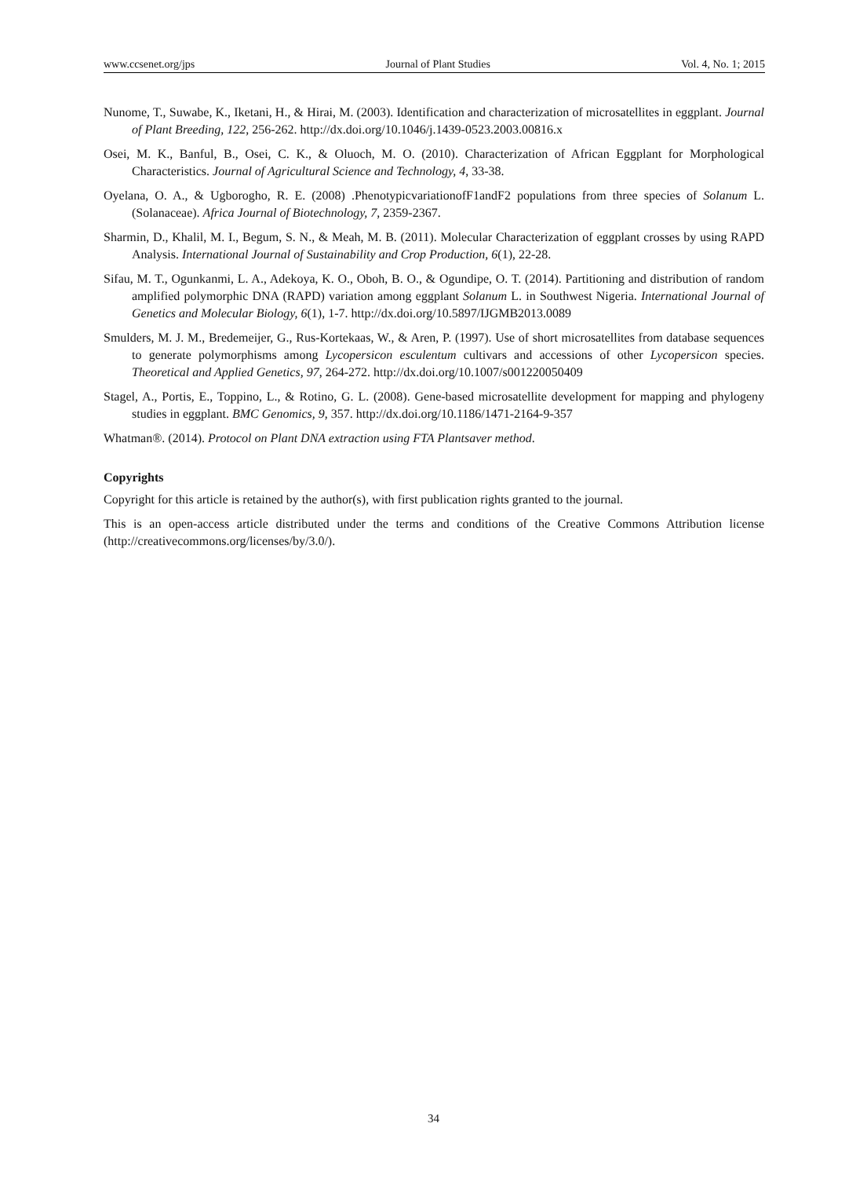www.ccsenet.org/jps Journal of Plant Studies Vol. 4, No. 1; 2015
Nunome, T., Suwabe, K., Iketani, H., & Hirai, M. (2003). Identification and characterization of microsatellites in eggplant. Journal of Plant Breeding, 122, 256-262. http://dx.doi.org/10.1046/j.1439-0523.2003.00816.x
Osei, M. K., Banful, B., Osei, C. K., & Oluoch, M. O. (2010). Characterization of African Eggplant for Morphological Characteristics. Journal of Agricultural Science and Technology, 4, 33-38.
Oyelana, O. A., & Ugborogho, R. E. (2008) .PhenotypicvariationofF1andF2 populations from three species of Solanum L. (Solanaceae). Africa Journal of Biotechnology, 7, 2359-2367.
Sharmin, D., Khalil, M. I., Begum, S. N., & Meah, M. B. (2011). Molecular Characterization of eggplant crosses by using RAPD Analysis. International Journal of Sustainability and Crop Production, 6(1), 22-28.
Sifau, M. T., Ogunkanmi, L. A., Adekoya, K. O., Oboh, B. O., & Ogundipe, O. T. (2014). Partitioning and distribution of random amplified polymorphic DNA (RAPD) variation among eggplant Solanum L. in Southwest Nigeria. International Journal of Genetics and Molecular Biology, 6(1), 1-7. http://dx.doi.org/10.5897/IJGMB2013.0089
Smulders, M. J. M., Bredemeijer, G., Rus-Kortekaas, W., & Aren, P. (1997). Use of short microsatellites from database sequences to generate polymorphisms among Lycopersicon esculentum cultivars and accessions of other Lycopersicon species. Theoretical and Applied Genetics, 97, 264-272. http://dx.doi.org/10.1007/s001220050409
Stagel, A., Portis, E., Toppino, L., & Rotino, G. L. (2008). Gene-based microsatellite development for mapping and phylogeny studies in eggplant. BMC Genomics, 9, 357. http://dx.doi.org/10.1186/1471-2164-9-357
Whatman®. (2014). Protocol on Plant DNA extraction using FTA Plantsaver method.
Copyrights
Copyright for this article is retained by the author(s), with first publication rights granted to the journal.
This is an open-access article distributed under the terms and conditions of the Creative Commons Attribution license (http://creativecommons.org/licenses/by/3.0/).
34